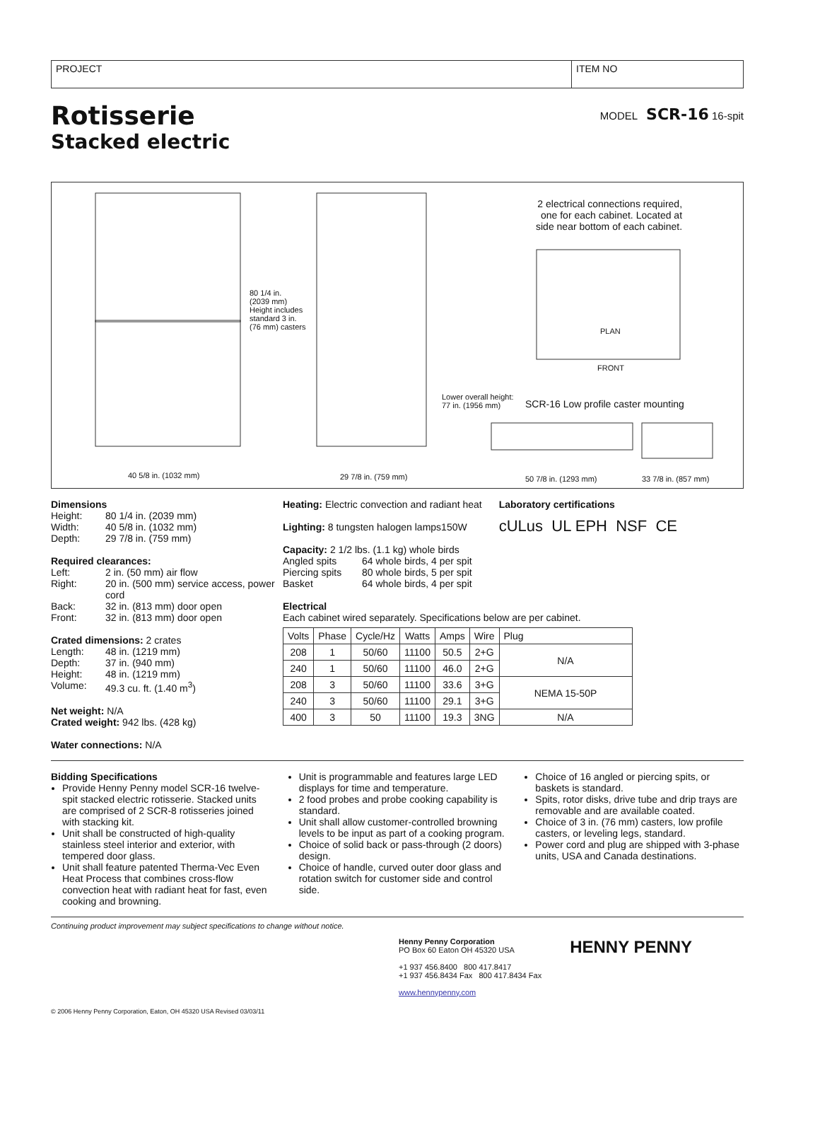PROJECT ITEM NO
Rotisserie
Stacked electric
MODEL SCR-16 16-spit
80 1/4 in.
(2039 mm)
Height includes
standard 3 in.
(76 mm) casters
40 5/8 in. (1032 mm) 29 7/8 in. (759 mm)
2 electrical connections required,
one for each cabinet. Located at
side near bottom of each cabinet.
PLAN
FRONT
Lower overall height:
77 in. (1956 mm) SCR-16 Low profile caster mounting
50 7/8 in. (1293 mm) 33 7/8 in. (857 mm)
Dimensions
Height: 80 1/4 in. (2039 mm) Width: 40 5/8 in. (1032 mm) Depth: 29 7/8 in. (759 mm)
Required clearances:
Left: 2 in. (50 mm) air flow Right: 20 in. (500 mm) service access, power cord Back: 32 in. (813 mm) door open Front: 32 in. (813 mm) door open
Crated dimensions: 2 crates
Length: 48 in. (1219 mm) Depth: 37 in. (940 mm) Height: 48 in. (1219 mm) Volume: 49.3 cu. ft. (1.40 m<sup>3</sup>)
Net weight: N/A
Crated weight: 942 lbs. (428 kg)
Water connections: N/A
Heating: Electric convection and radiant heat
Lighting: 8 tungsten halogen lamps150W
Capacity: 2 1/2 lbs. (1.1 kg) whole birds
Angled spits 64 whole birds, 4 per spit Piercing spits 80 whole birds, 5 per spit Basket 64 whole birds, 4 per spit
Laboratory certifications
cULus UL EPH NSF CE
Electrical
Each cabinet wired separately. Specifications below are per cabinet.
| Volts | Phase | Cycle/Hz | Watts | Amps | Wire | Plug |
| --- | --- | --- | --- | --- | --- | --- |
| 208 | 1 | 50/60 | 11100 | 50.5 | 2+G | N/A |
| 240 | 1 | 50/60 | 11100 | 46.0 | 2+G | |
| 208 | 3 | 50/60 | 11100 | 33.6 | 3+G | NEMA 15-50P |
| 240 | 3 | 50/60 | 11100 | 29.1 | 3+G | |
| 400 | 3 | 50 | 11100 | 19.3 | 3NG | N/A |
Bidding Specifications
Provide Henny Penny model SCR-16 twelve-spit stacked electric rotisserie. Stacked units are comprised of 2 SCR-8 rotisseries joined with stacking kit.
Unit shall be constructed of high-quality stainless steel interior and exterior, with tempered door glass.
Unit shall feature patented Therma-Vec Even Heat Process that combines cross-flow convection heat with radiant heat for fast, even cooking and browning.
Unit is programmable and features large LED displays for time and temperature.
2 food probes and probe cooking capability is standard.
Unit shall allow customer-controlled browning levels to be input as part of a cooking program.
Choice of solid back or pass-through (2 doors) design.
Choice of handle, curved outer door glass and rotation switch for customer side and control side.
Choice of 16 angled or piercing spits, or baskets is standard.
Spits, rotor disks, drive tube and drip trays are removable and are available coated.
Choice of 3 in. (76 mm) casters, low profile casters, or leveling legs, standard.
Power cord and plug are shipped with 3-phase units, USA and Canada destinations.
Continuing product improvement may subject specifications to change without notice.
Henny Penny Corporation
PO Box 60 Eaton OH 45320 USA
+1 937 456.8400 800 417.8417
+1 937 456.8434 Fax 800 417.8434 Fax
www.hennypenny.com
HENNY PENNY
© 2006 Henny Penny Corporation, Eaton, OH 45320 USA Revised 03/03/11